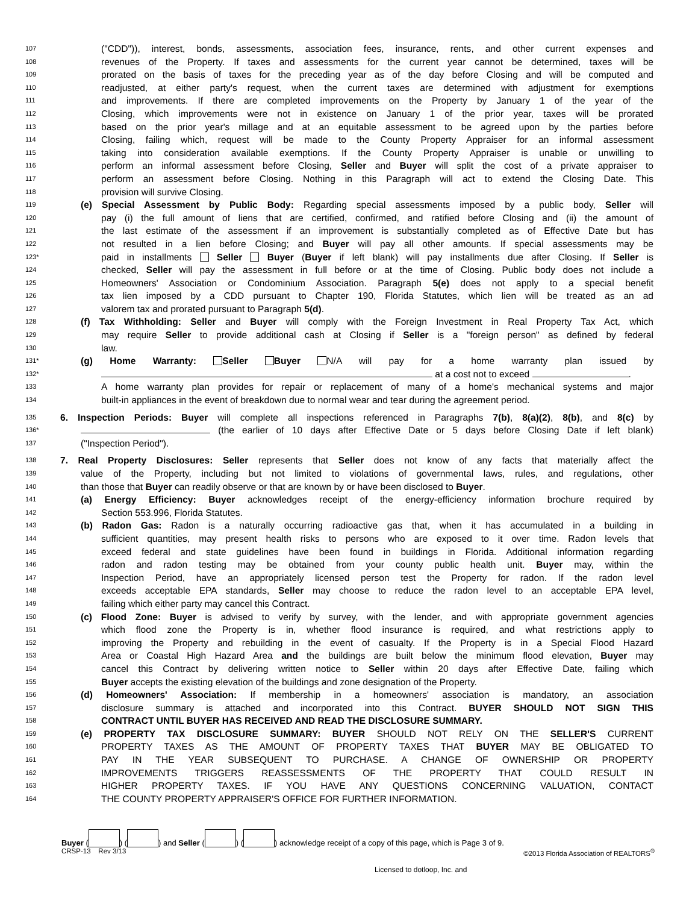107 ("CDD")), interest, bonds, assessments, association fees, insurance, rents, and other current expenses and
108 revenues of the Property. If taxes and assessments for the current year cannot be determined, taxes will be
109 prorated on the basis of taxes for the preceding year as of the day before Closing and will be computed and
110 readjusted, at either party's request, when the current taxes are determined with adjustment for exemptions
111 and improvements. If there are completed improvements on the Property by January 1 of the year of the
112 Closing, which improvements were not in existence on January 1 of the prior year, taxes will be prorated
113 based on the prior year's millage and at an equitable assessment to be agreed upon by the parties before
114 Closing, failing which, request will be made to the County Property Appraiser for an informal assessment
115 taking into consideration available exemptions. If the County Property Appraiser is unable or unwilling to
116 perform an informal assessment before Closing, Seller and Buyer will split the cost of a private appraiser to
117 perform an assessment before Closing. Nothing in this Paragraph will act to extend the Closing Date. This
118 provision will survive Closing.
119 (e) Special Assessment by Public Body: Regarding special assessments imposed by a public body, Seller will
120 pay (i) the full amount of liens that are certified, confirmed, and ratified before Closing and (ii) the amount of
121 the last estimate of the assessment if an improvement is substantially completed as of Effective Date but has
122 not resulted in a lien before Closing; and Buyer will pay all other amounts. If special assessments may be
123* paid in installments Seller Buyer (Buyer if left blank) will pay installments due after Closing. If Seller is
124 checked, Seller will pay the assessment in full before or at the time of Closing. Public body does not include a
125 Homeowners' Association or Condominium Association. Paragraph 5(e) does not apply to a special benefit
126 tax lien imposed by a CDD pursuant to Chapter 190, Florida Statutes, which lien will be treated as an ad
127 valorem tax and prorated pursuant to Paragraph 5(d).
128 (f) Tax Withholding: Seller and Buyer will comply with the Foreign Investment in Real Property Tax Act, which
129 may require Seller to provide additional cash at Closing if Seller is a "foreign person" as defined by federal
130 law.
131* (g) Home Warranty: Seller Buyer N/A will pay for a home warranty plan issued by
132* at a cost not to exceed .
133 A home warranty plan provides for repair or replacement of many of a home's mechanical systems and major
134 built-in appliances in the event of breakdown due to normal wear and tear during the agreement period.
135 6. Inspection Periods: Buyer will complete all inspections referenced in Paragraphs 7(b), 8(a)(2), 8(b), and 8(c) by
136* (the earlier of 10 days after Effective Date or 5 days before Closing Date if left blank)
137 ("Inspection Period").
138 7. Real Property Disclosures: Seller represents that Seller does not know of any facts that materially affect the
139 value of the Property, including but not limited to violations of governmental laws, rules, and regulations, other
140 than those that Buyer can readily observe or that are known by or have been disclosed to Buyer.
141 (a) Energy Efficiency: Buyer acknowledges receipt of the energy-efficiency information brochure required by
142 Section 553.996, Florida Statutes.
143 (b) Radon Gas: Radon is a naturally occurring radioactive gas that, when it has accumulated in a building in
144 sufficient quantities, may present health risks to persons who are exposed to it over time. Radon levels that
145 exceed federal and state guidelines have been found in buildings in Florida. Additional information regarding
146 radon and radon testing may be obtained from your county public health unit. Buyer may, within the
147 Inspection Period, have an appropriately licensed person test the Property for radon. If the radon level
148 exceeds acceptable EPA standards, Seller may choose to reduce the radon level to an acceptable EPA level,
149 failing which either party may cancel this Contract.
150 (c) Flood Zone: Buyer is advised to verify by survey, with the lender, and with appropriate government agencies
151 which flood zone the Property is in, whether flood insurance is required, and what restrictions apply to
152 improving the Property and rebuilding in the event of casualty. If the Property is in a Special Flood Hazard
153 Area or Coastal High Hazard Area and the buildings are built below the minimum flood elevation, Buyer may
154 cancel this Contract by delivering written notice to Seller within 20 days after Effective Date, failing which
155 Buyer accepts the existing elevation of the buildings and zone designation of the Property.
156 (d) Homeowners' Association: If membership in a homeowners' association is mandatory, an association
157 disclosure summary is attached and incorporated into this Contract. BUYER SHOULD NOT SIGN THIS
158 CONTRACT UNTIL BUYER HAS RECEIVED AND READ THE DISCLOSURE SUMMARY.
159 (e) PROPERTY TAX DISCLOSURE SUMMARY: BUYER SHOULD NOT RELY ON THE SELLER'S CURRENT
160 PROPERTY TAXES AS THE AMOUNT OF PROPERTY TAXES THAT BUYER MAY BE OBLIGATED TO
161 PAY IN THE YEAR SUBSEQUENT TO PURCHASE. A CHANGE OF OWNERSHIP OR PROPERTY
162 IMPROVEMENTS TRIGGERS REASSESSMENTS OF THE PROPERTY THAT COULD RESULT IN
163 HIGHER PROPERTY TAXES. IF YOU HAVE ANY QUESTIONS CONCERNING VALUATION, CONTACT
164 THE COUNTY PROPERTY APPRAISER'S OFFICE FOR FURTHER INFORMATION.
Buyer ( ) ( ) and Seller ( ) ( ) acknowledge receipt of a copy of this page, which is Page 3 of 9.
CRSP-13 Rev 3/13 ©2013 Florida Association of REALTORS<sup>®</sup>
Licensed to dotloop, Inc. and